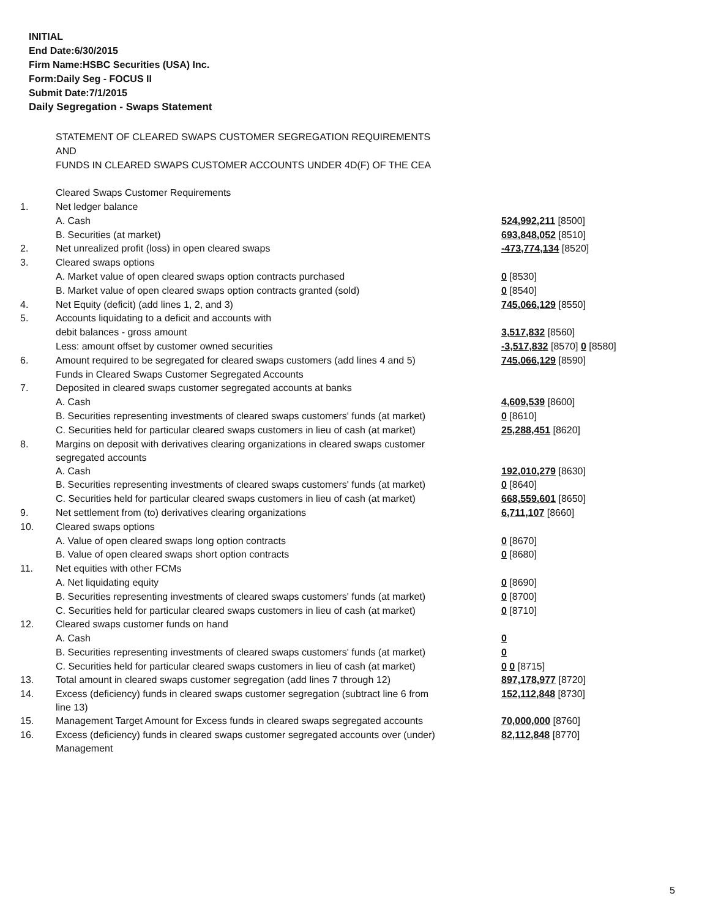INITIAL
End Date:6/30/2015
Firm Name:HSBC Securities (USA) Inc.
Form:Daily Seg - FOCUS II
Submit Date:7/1/2015
Daily Segregation - Swaps Statement
| | STATEMENT OF CLEARED SWAPS CUSTOMER SEGREGATION REQUIREMENTS | |
| | AND | |
| | FUNDS IN CLEARED SWAPS CUSTOMER ACCOUNTS UNDER 4D(F) OF THE CEA | |
| | Cleared Swaps Customer Requirements | |
| 1. | Net ledger balance | |
| | A. Cash | 524,992,211 [8500] |
| | B. Securities (at market) | 693,848,052 [8510] |
| 2. | Net unrealized profit (loss) in open cleared swaps | -473,774,134 [8520] |
| 3. | Cleared swaps options | |
| | A. Market value of open cleared swaps option contracts purchased | 0 [8530] |
| | B. Market value of open cleared swaps option contracts granted (sold) | 0 [8540] |
| 4. | Net Equity (deficit) (add lines 1, 2, and 3) | 745,066,129 [8550] |
| 5. | Accounts liquidating to a deficit and accounts with | |
| | debit balances - gross amount | 3,517,832 [8560] |
| | Less: amount offset by customer owned securities | -3,517,832 [8570] 0 [8580] |
| 6. | Amount required to be segregated for cleared swaps customers (add lines 4 and 5) | 745,066,129 [8590] |
| | Funds in Cleared Swaps Customer Segregated Accounts | |
| 7. | Deposited in cleared swaps customer segregated accounts at banks | |
| | A. Cash | 4,609,539 [8600] |
| | B. Securities representing investments of cleared swaps customers' funds (at market) | 0 [8610] |
| | C. Securities held for particular cleared swaps customers in lieu of cash (at market) | 25,288,451 [8620] |
| 8. | Margins on deposit with derivatives clearing organizations in cleared swaps customer segregated accounts | |
| | A. Cash | 192,010,279 [8630] |
| | B. Securities representing investments of cleared swaps customers' funds (at market) | 0 [8640] |
| | C. Securities held for particular cleared swaps customers in lieu of cash (at market) | 668,559,601 [8650] |
| 9. | Net settlement from (to) derivatives clearing organizations | 6,711,107 [8660] |
| 10. | Cleared swaps options | |
| | A. Value of open cleared swaps long option contracts | 0 [8670] |
| | B. Value of open cleared swaps short option contracts | 0 [8680] |
| 11. | Net equities with other FCMs | |
| | A. Net liquidating equity | 0 [8690] |
| | B. Securities representing investments of cleared swaps customers' funds (at market) | 0 [8700] |
| | C. Securities held for particular cleared swaps customers in lieu of cash (at market) | 0 [8710] |
| 12. | Cleared swaps customer funds on hand | |
| | A. Cash | 0 |
| | B. Securities representing investments of cleared swaps customers' funds (at market) | 0 |
| | C. Securities held for particular cleared swaps customers in lieu of cash (at market) | 0 0 [8715] |
| 13. | Total amount in cleared swaps customer segregation (add lines 7 through 12) | 897,178,977 [8720] |
| 14. | Excess (deficiency) funds in cleared swaps customer segregation (subtract line 6 from line 13) | 152,112,848 [8730] |
| 15. | Management Target Amount for Excess funds in cleared swaps segregated accounts | 70,000,000 [8760] |
| 16. | Excess (deficiency) funds in cleared swaps customer segregated accounts over (under) Management | 82,112,848 [8770] |
5